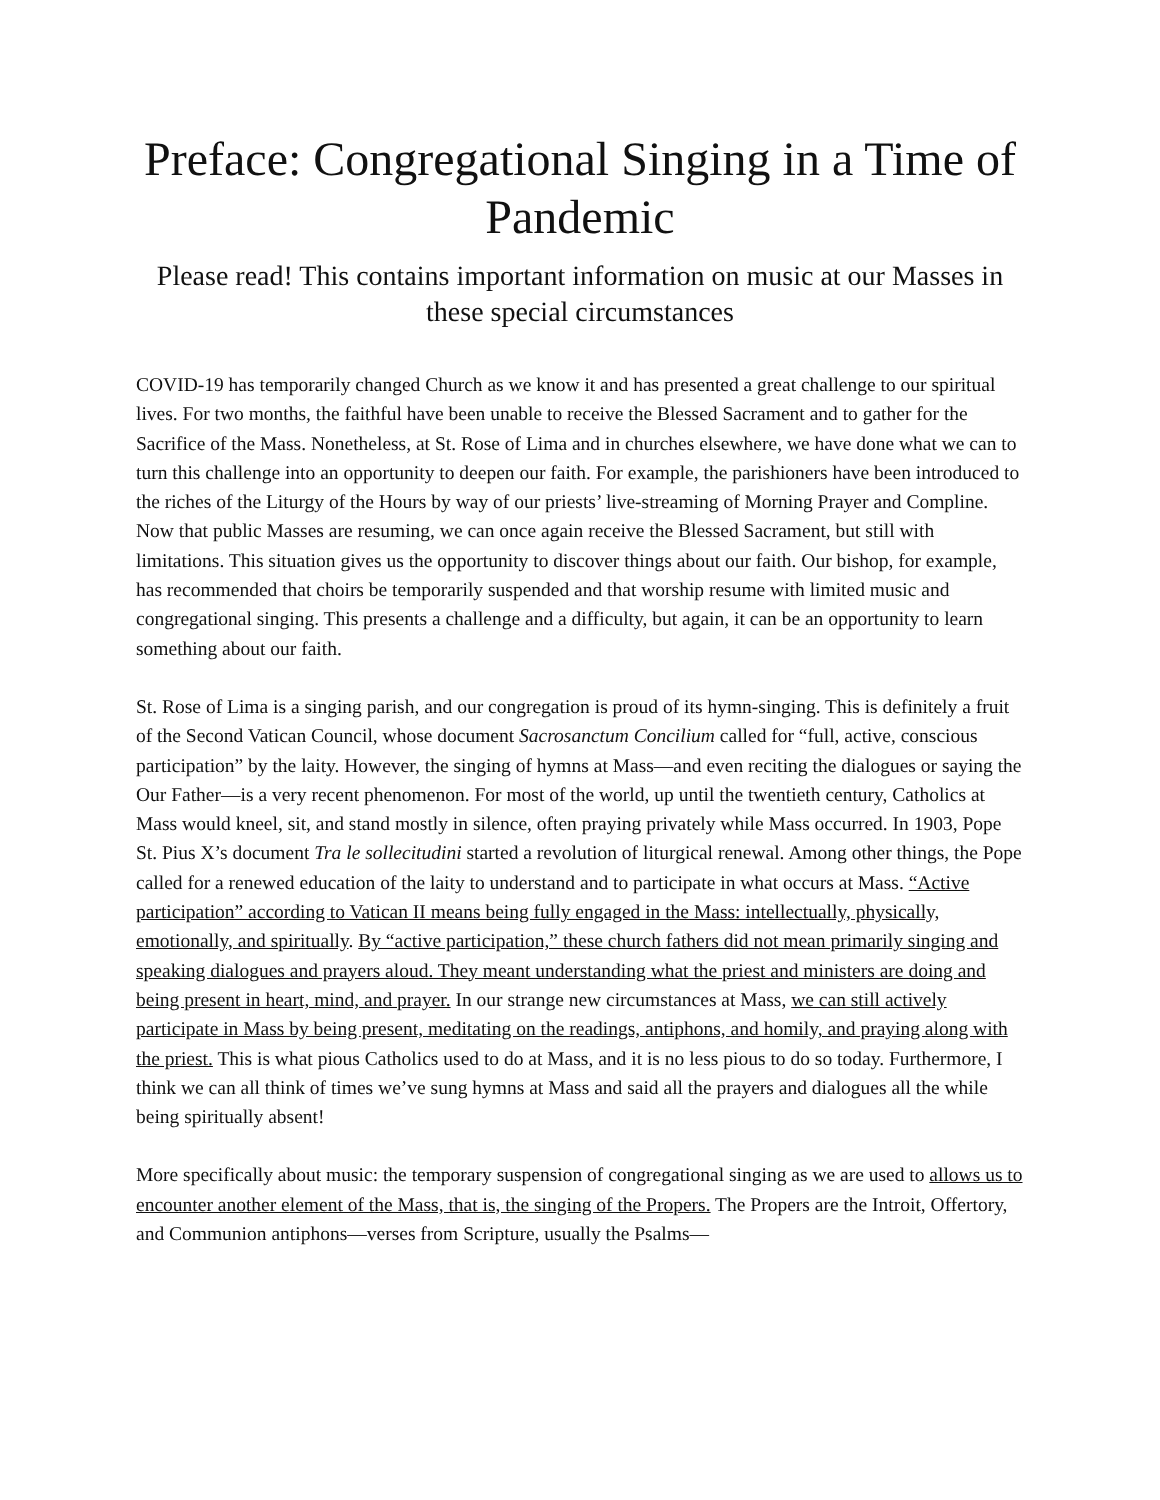Preface: Congregational Singing in a Time of Pandemic
Please read! This contains important information on music at our Masses in these special circumstances
COVID-19 has temporarily changed Church as we know it and has presented a great challenge to our spiritual lives. For two months, the faithful have been unable to receive the Blessed Sacrament and to gather for the Sacrifice of the Mass. Nonetheless, at St. Rose of Lima and in churches elsewhere, we have done what we can to turn this challenge into an opportunity to deepen our faith. For example, the parishioners have been introduced to the riches of the Liturgy of the Hours by way of our priests’ live-streaming of Morning Prayer and Compline. Now that public Masses are resuming, we can once again receive the Blessed Sacrament, but still with limitations. This situation gives us the opportunity to discover things about our faith. Our bishop, for example, has recommended that choirs be temporarily suspended and that worship resume with limited music and congregational singing. This presents a challenge and a difficulty, but again, it can be an opportunity to learn something about our faith.
St. Rose of Lima is a singing parish, and our congregation is proud of its hymn-singing. This is definitely a fruit of the Second Vatican Council, whose document Sacrosanctum Concilium called for “full, active, conscious participation” by the laity. However, the singing of hymns at Mass—and even reciting the dialogues or saying the Our Father—is a very recent phenomenon. For most of the world, up until the twentieth century, Catholics at Mass would kneel, sit, and stand mostly in silence, often praying privately while Mass occurred. In 1903, Pope St. Pius X’s document Tra le sollecitudini started a revolution of liturgical renewal. Among other things, the Pope called for a renewed education of the laity to understand and to participate in what occurs at Mass. “Active participation” according to Vatican II means being fully engaged in the Mass: intellectually, physically, emotionally, and spiritually. By “active participation,” these church fathers did not mean primarily singing and speaking dialogues and prayers aloud. They meant understanding what the priest and ministers are doing and being present in heart, mind, and prayer. In our strange new circumstances at Mass, we can still actively participate in Mass by being present, meditating on the readings, antiphons, and homily, and praying along with the priest. This is what pious Catholics used to do at Mass, and it is no less pious to do so today. Furthermore, I think we can all think of times we’ve sung hymns at Mass and said all the prayers and dialogues all the while being spiritually absent!
More specifically about music: the temporary suspension of congregational singing as we are used to allows us to encounter another element of the Mass, that is, the singing of the Propers. The Propers are the Introit, Offertory, and Communion antiphons—verses from Scripture, usually the Psalms—